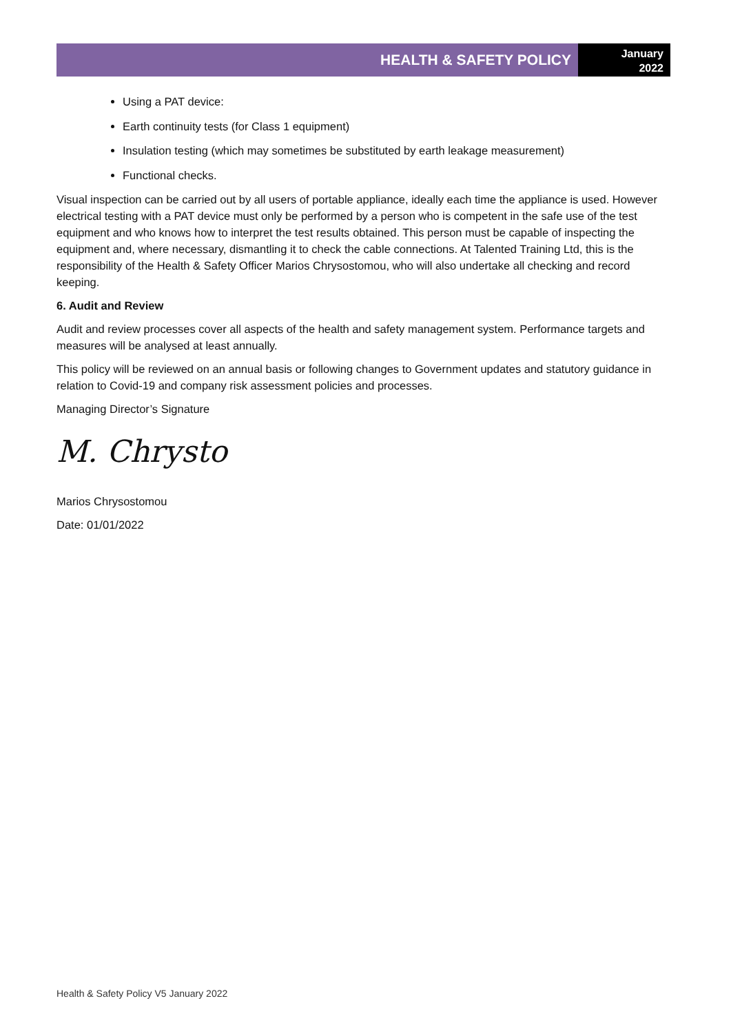HEALTH & SAFETY POLICY
January
2022
Using a PAT device:
Earth continuity tests (for Class 1 equipment)
Insulation testing (which may sometimes be substituted by earth leakage measurement)
Functional checks.
Visual inspection can be carried out by all users of portable appliance, ideally each time the appliance is used. However electrical testing with a PAT device must only be performed by a person who is competent in the safe use of the test equipment and who knows how to interpret the test results obtained. This person must be capable of inspecting the equipment and, where necessary, dismantling it to check the cable connections. At Talented Training Ltd, this is the responsibility of the Health & Safety Officer Marios Chrysostomou, who will also undertake all checking and record keeping.
6. Audit and Review
Audit and review processes cover all aspects of the health and safety management system. Performance targets and measures will be analysed at least annually.
This policy will be reviewed on an annual basis or following changes to Government updates and statutory guidance in relation to Covid-19 and company risk assessment policies and processes.
Managing Director’s Signature
M. Chrysto
Marios Chrysostomou
Date: 01/01/2022
Health & Safety Policy V5 January 2022